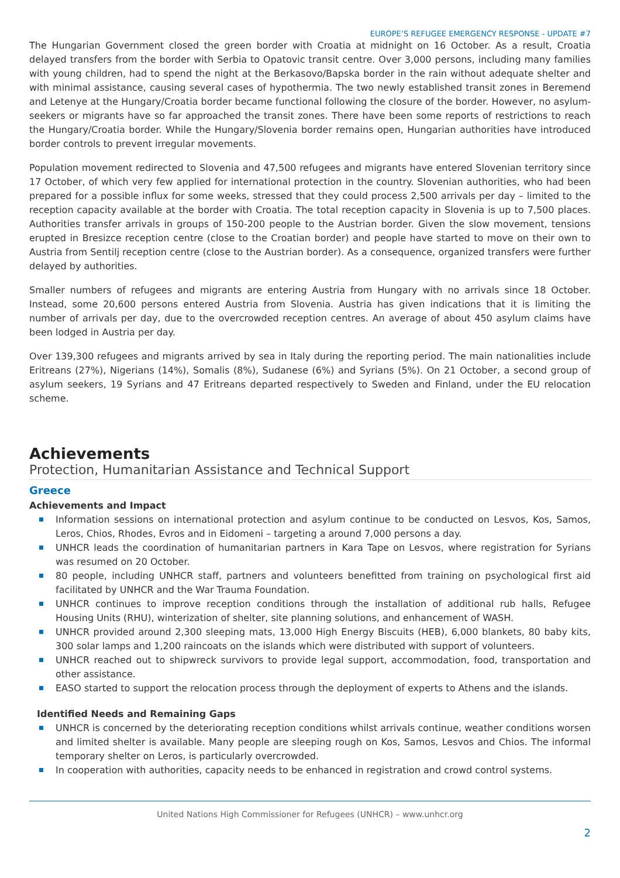EUROPE’S REFUGEE EMERGENCY RESPONSE - UPDATE #7
The Hungarian Government closed the green border with Croatia at midnight on 16 October. As a result, Croatia delayed transfers from the border with Serbia to Opatovic transit centre. Over 3,000 persons, including many families with young children, had to spend the night at the Berkasovo/Bapska border in the rain without adequate shelter and with minimal assistance, causing several cases of hypothermia. The two newly established transit zones in Beremend and Letenye at the Hungary/Croatia border became functional following the closure of the border. However, no asylum-seekers or migrants have so far approached the transit zones. There have been some reports of restrictions to reach the Hungary/Croatia border. While the Hungary/Slovenia border remains open, Hungarian authorities have introduced border controls to prevent irregular movements.
Population movement redirected to Slovenia and 47,500 refugees and migrants have entered Slovenian territory since 17 October, of which very few applied for international protection in the country. Slovenian authorities, who had been prepared for a possible influx for some weeks, stressed that they could process 2,500 arrivals per day – limited to the reception capacity available at the border with Croatia. The total reception capacity in Slovenia is up to 7,500 places. Authorities transfer arrivals in groups of 150-200 people to the Austrian border. Given the slow movement, tensions erupted in Bresizce reception centre (close to the Croatian border) and people have started to move on their own to Austria from Sentilj reception centre (close to the Austrian border). As a consequence, organized transfers were further delayed by authorities.
Smaller numbers of refugees and migrants are entering Austria from Hungary with no arrivals since 18 October. Instead, some 20,600 persons entered Austria from Slovenia. Austria has given indications that it is limiting the number of arrivals per day, due to the overcrowded reception centres. An average of about 450 asylum claims have been lodged in Austria per day.
Over 139,300 refugees and migrants arrived by sea in Italy during the reporting period. The main nationalities include Eritreans (27%), Nigerians (14%), Somalis (8%), Sudanese (6%) and Syrians (5%). On 21 October, a second group of asylum seekers, 19 Syrians and 47 Eritreans departed respectively to Sweden and Finland, under the EU relocation scheme.
Achievements
Protection, Humanitarian Assistance and Technical Support
Greece
Achievements and Impact
Information sessions on international protection and asylum continue to be conducted on Lesvos, Kos, Samos, Leros, Chios, Rhodes, Evros and in Eidomeni – targeting a around 7,000 persons a day.
UNHCR leads the coordination of humanitarian partners in Kara Tape on Lesvos, where registration for Syrians was resumed on 20 October.
80 people, including UNHCR staff, partners and volunteers benefitted from training on psychological first aid facilitated by UNHCR and the War Trauma Foundation.
UNHCR continues to improve reception conditions through the installation of additional rub halls, Refugee Housing Units (RHU), winterization of shelter, site planning solutions, and enhancement of WASH.
UNHCR provided around 2,300 sleeping mats, 13,000 High Energy Biscuits (HEB), 6,000 blankets, 80 baby kits, 300 solar lamps and 1,200 raincoats on the islands which were distributed with support of volunteers.
UNHCR reached out to shipwreck survivors to provide legal support, accommodation, food, transportation and other assistance.
EASO started to support the relocation process through the deployment of experts to Athens and the islands.
Identified Needs and Remaining Gaps
UNHCR is concerned by the deteriorating reception conditions whilst arrivals continue, weather conditions worsen and limited shelter is available. Many people are sleeping rough on Kos, Samos, Lesvos and Chios. The informal temporary shelter on Leros, is particularly overcrowded.
In cooperation with authorities, capacity needs to be enhanced in registration and crowd control systems.
United Nations High Commissioner for Refugees (UNHCR) – www.unhcr.org
2